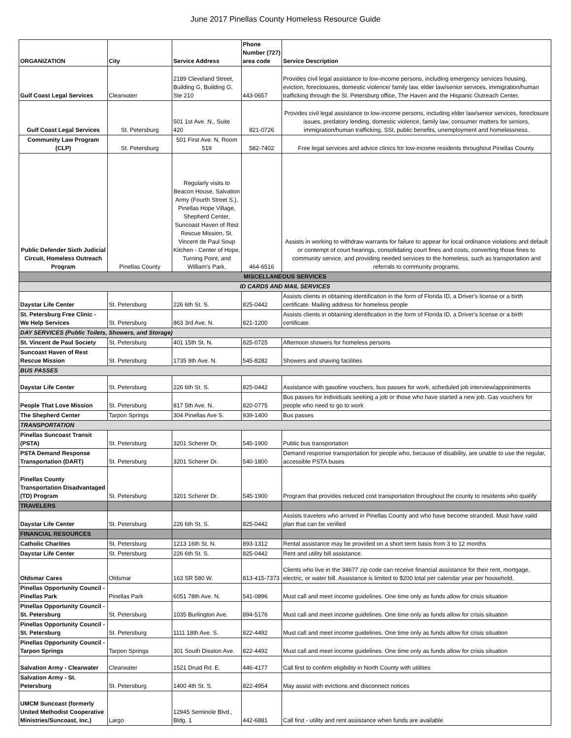June 2017 Pinellas County Homeless Resource Guide
| ORGANIZATION | City | Service Address | Phone Number (727) area code | Service Description |
| --- | --- | --- | --- | --- |
| Gulf Coast Legal Services | Clearwater | 2189 Cleveland Street, Building G, Building G, Ste 210 | 443-0657 | Provides civil legal assistance to low-income persons, including emergency services housing, eviction, foreclosures, domestic violence/ family law, elder law/senior services, immigration/human trafficking through the St. Petersburg office, The Haven and the Hispanic Outreach Center. |
| Gulf Coast Legal Services | St. Petersburg | 501 1st Ave. N., Suite 420 | 821-0726 | Provides civil legal assistance to low-income persons, including elder law/senior services, foreclosure issues, predatory lending, domestic violence, family law, consumer matters for seniors, immigration/human trafficking, SSI, public benefits, unemployment and homelessness. |
| Community Law Program (CLP) | St. Petersburg | 501 First Ave. N, Room 519 | 582-7402 | Free legal services and advice clinics for low-income residents throughout Pinellas County. |
| Public Defender Sixth Judicial Circuit, Homeless Outreach Program | Pinellas County | Regularly visits to Beacon House, Salvation Army (Fourth Street S.), Pinellas Hope Village, Shepherd Center, Suncoast Haven of Rest Rescue Mission, St. Vincent de Paul Soup Kitchen - Center of Hope, Turning Point, and William's Park. | 464-6516 | Assists in working to withdraw warrants for failure to appear for local ordinance violations and default or contempt of court hearings, consolidating court fines and costs, converting those fines to community service, and providing needed services to the homeless, such as transportation and referrals to community programs. |
| MISCELLANEOUS SERVICES | | | | |
| ID CARDS AND MAIL SERVICES | | | | |
| Daystar Life Center | St. Petersburg | 226 6th St. S. | 825-0442 | Assists clients in obtaining identification in the form of Florida ID, a Driver's license or a birth certificate. Mailing address for homeless people |
| St. Petersburg Free Clinic - We Help Services | St. Petersburg | 863 3rd Ave. N. | 821-1200 | Assists clients in obtaining identification in the form of Florida ID, a Driver's license or a birth certificate. |
| DAY SERVICES (Public Toilets, Showers, and Storage) | | | | |
| St. Vincent de Paul Society | St. Petersburg | 401 15th St. N. | 825-0725 | Afternoon showers for homeless persons |
| Suncoast Haven of Rest Rescue Mission | St. Petersburg | 1735 9th Ave. N. | 545-8282 | Showers and shaving facilities |
| BUS PASSES | | | | |
| Daystar Life Center | St. Petersburg | 226 6th St. S. | 825-0442 | Assistance with gasoline vouchers, bus passes for work, scheduled job interview/appointments |
| People That Love Mission | St. Petersburg | 817 5th Ave. N. | 820-0775 | Bus passes for individuals seeking a job or those who have started a new job. Gas vouchers for people who need to go to work |
| The Shepherd Center | Tarpon Springs | 304 Pinellas Ave S. | 939-1400 | Bus passes |
| TRANSPORTATION | | | | |
| Pinellas Suncoast Transit (PSTA) | St. Petersburg | 3201 Scherer Dr. | 545-1900 | Public bus transportation |
| PSTA Demand Response Transportation (DART) | St. Petersburg | 3201 Scherer Dr. | 540-1800 | Demand response transportation for people who, because of disability, are unable to use the regular, accessible PSTA buses |
| Pinellas County Transportation Disadvantaged (TD) Program | St. Petersburg | 3201 Scherer Dr. | 545-1900 | Program that provides reduced cost transportation throughout the county to residents who qualify |
| TRAVELERS | | | | |
| Daystar Life Center | St. Petersburg | 226 6th St. S. | 825-0442 | Assists travelers who arrived in Pinellas County and who have become stranded. Must have valid plan that can be verified |
| FINANCIAL RESOURCES | | | | |
| Catholic Charities | St. Petersburg | 1213 16th St. N. | 893-1312 | Rental assistance may be provided on a short term basis from 3 to 12 months |
| Daystar Life Center | St. Petersburg | 226 6th St. S. | 825-0442 | Rent and utility bill assistance. |
| Oldsmar Cares | Oldsmar | 163 SR 580 W. | 813-415-7373 | Clients who live in the 34677 zip code can receive financial assistance for their rent, mortgage, electric, or water bill. Assistance is limited to $200 total per calendar year per household. |
| Pinellas Opportunity Council - Pinellas Park | Pinellas Park | 6051 78th Ave. N. | 541-0896 | Must call and meet income guidelines. One time only as funds allow for crisis situation |
| Pinellas Opportunity Council - St. Petersburg | St. Petersburg | 1035 Burlington Ave. | 894-5176 | Must call and meet income guidelines. One time only as funds allow for crisis situation |
| Pinellas Opportunity Council - St. Petersburg | St. Petersburg | 1111 18th Ave. S. | 822-4492 | Must call and meet income guidelines. One time only as funds allow for crisis situation |
| Pinellas Opportunity Council - Tarpon Springs | Tarpon Springs | 301 South Disston Ave. | 822-4492 | Must call and meet income guidelines. One time only as funds allow for crisis situation |
| Salvation Army - Clearwater | Clearwater | 1521 Druid Rd. E. | 446-4177 | Call first to confirm eligibility in North County with utilities |
| Salvation Army - St. Petersburg | St. Petersburg | 1400 4th St. S. | 822-4954 | May assist with evictions and disconnect notices |
| UMCM Suncoast (formerly United Methodist Cooperative Ministries/Suncoast, Inc.) | Largo | 12945 Seminole Blvd., Bldg. 1 | 442-6881 | Call first - utility and rent assistance when funds are available |